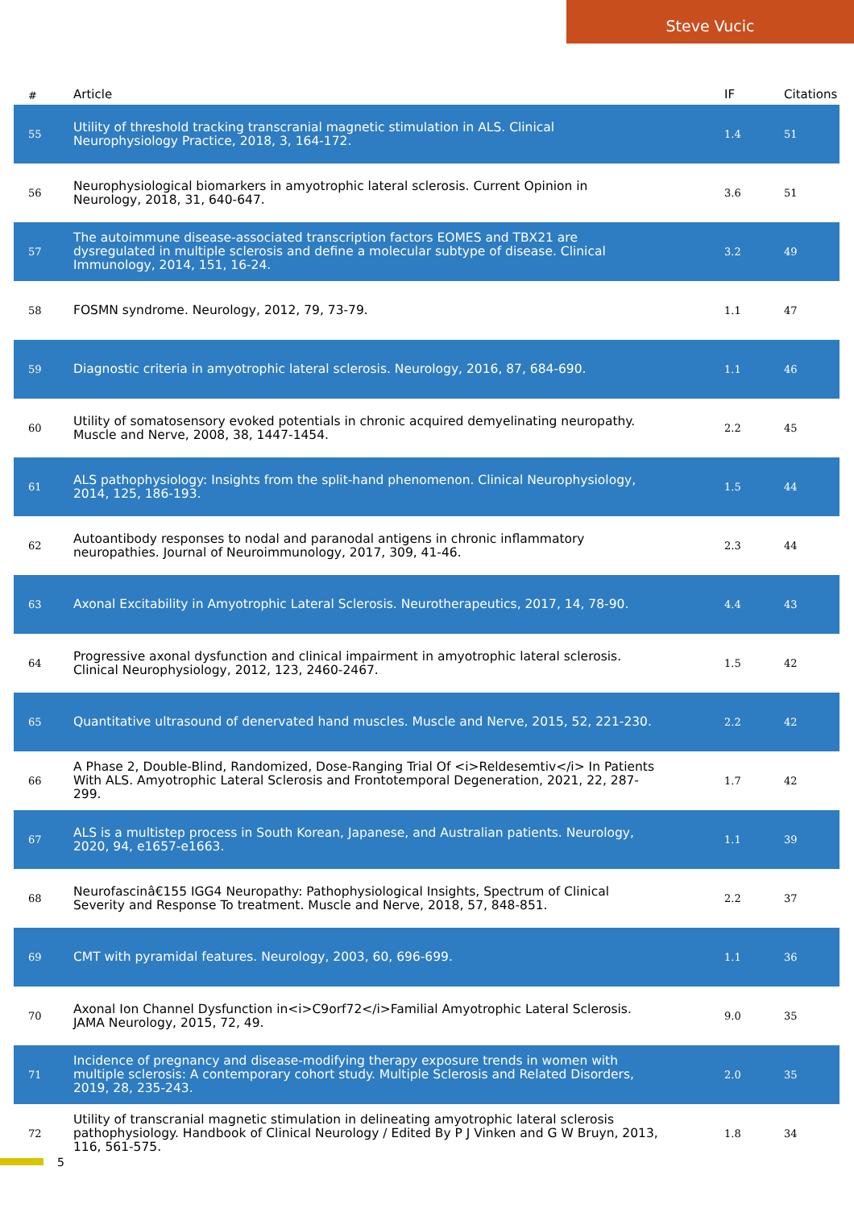Steve Vucic
| # | Article | IF | Citations |
| --- | --- | --- | --- |
| 55 | Utility of threshold tracking transcranial magnetic stimulation in ALS. Clinical Neurophysiology Practice, 2018, 3, 164-172. | 1.4 | 51 |
| 56 | Neurophysiological biomarkers in amyotrophic lateral sclerosis. Current Opinion in Neurology, 2018, 31, 640-647. | 3.6 | 51 |
| 57 | The autoimmune disease-associated transcription factors EOMES and TBX21 are dysregulated in multiple sclerosis and define a molecular subtype of disease. Clinical Immunology, 2014, 151, 16-24. | 3.2 | 49 |
| 58 | FOSMN syndrome. Neurology, 2012, 79, 73-79. | 1.1 | 47 |
| 59 | Diagnostic criteria in amyotrophic lateral sclerosis. Neurology, 2016, 87, 684-690. | 1.1 | 46 |
| 60 | Utility of somatosensory evoked potentials in chronic acquired demyelinating neuropathy. Muscle and Nerve, 2008, 38, 1447-1454. | 2.2 | 45 |
| 61 | ALS pathophysiology: Insights from the split-hand phenomenon. Clinical Neurophysiology, 2014, 125, 186-193. | 1.5 | 44 |
| 62 | Autoantibody responses to nodal and paranodal antigens in chronic inflammatory neuropathies. Journal of Neuroimmunology, 2017, 309, 41-46. | 2.3 | 44 |
| 63 | Axonal Excitability in Amyotrophic Lateral Sclerosis. Neurotherapeutics, 2017, 14, 78-90. | 4.4 | 43 |
| 64 | Progressive axonal dysfunction and clinical impairment in amyotrophic lateral sclerosis. Clinical Neurophysiology, 2012, 123, 2460-2467. | 1.5 | 42 |
| 65 | Quantitative ultrasound of denervated hand muscles. Muscle and Nerve, 2015, 52, 221-230. | 2.2 | 42 |
| 66 | A Phase 2, Double-Blind, Randomized, Dose-Ranging Trial Of <i>Reldesemtiv</i> In Patients With ALS. Amyotrophic Lateral Sclerosis and Frontotemporal Degeneration, 2021, 22, 287-299. | 1.7 | 42 |
| 67 | ALS is a multistep process in South Korean, Japanese, and Australian patients. Neurology, 2020, 94, e1657-e1663. | 1.1 | 39 |
| 68 | Neurofascinâ€155 IGG4 Neuropathy: Pathophysiological Insights, Spectrum of Clinical Severity and Response To treatment. Muscle and Nerve, 2018, 57, 848-851. | 2.2 | 37 |
| 69 | CMT with pyramidal features. Neurology, 2003, 60, 696-699. | 1.1 | 36 |
| 70 | Axonal Ion Channel Dysfunction in<i>C9orf72</i>Familial Amyotrophic Lateral Sclerosis. JAMA Neurology, 2015, 72, 49. | 9.0 | 35 |
| 71 | Incidence of pregnancy and disease-modifying therapy exposure trends in women with multiple sclerosis: A contemporary cohort study. Multiple Sclerosis and Related Disorders, 2019, 28, 235-243. | 2.0 | 35 |
| 72 | Utility of transcranial magnetic stimulation in delineating amyotrophic lateral sclerosis pathophysiology. Handbook of Clinical Neurology / Edited By P J Vinken and G W Bruyn, 2013, 116, 561-575. | 1.8 | 34 |
5